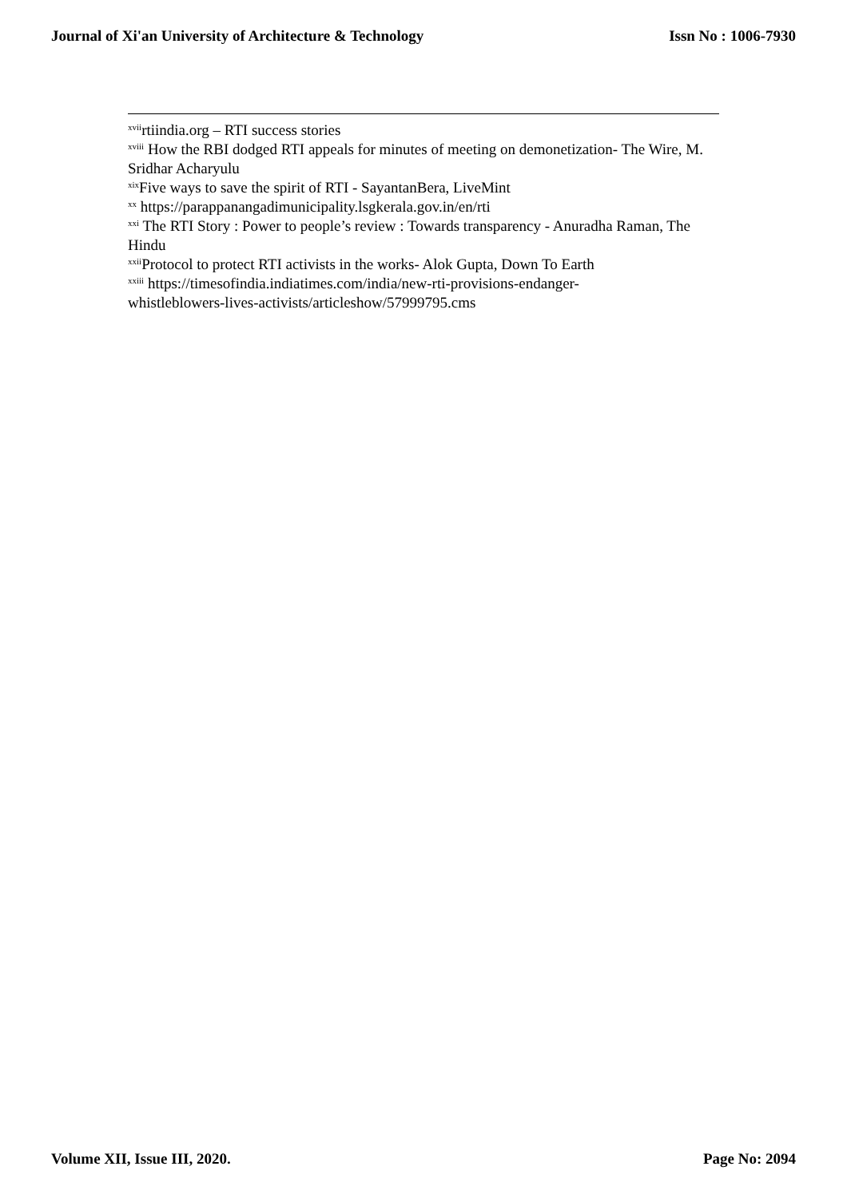Journal of Xi'an University of Architecture & Technology Issn No : 1006-7930
<sup>xvii</sup>rtiindia.org – RTI success stories
<sup>xviii</sup> How the RBI dodged RTI appeals for minutes of meeting on demonetization- The Wire, M. Sridhar Acharyulu
<sup>xix</sup>Five ways to save the spirit of RTI - SayantanBera, LiveMint
<sup>xx</sup> https://parappanangadimunicipality.lsgkerala.gov.in/en/rti
<sup>xxi</sup> The RTI Story : Power to people’s review : Towards transparency - Anuradha Raman, The Hindu
<sup>xxii</sup>Protocol to protect RTI activists in the works- Alok Gupta, Down To Earth
<sup>xxiii</sup> https://timesofindia.indiatimes.com/india/new-rti-provisions-endanger-
whistleblowers-lives-activists/articleshow/57999795.cms
Volume XII, Issue III, 2020. Page No: 2094